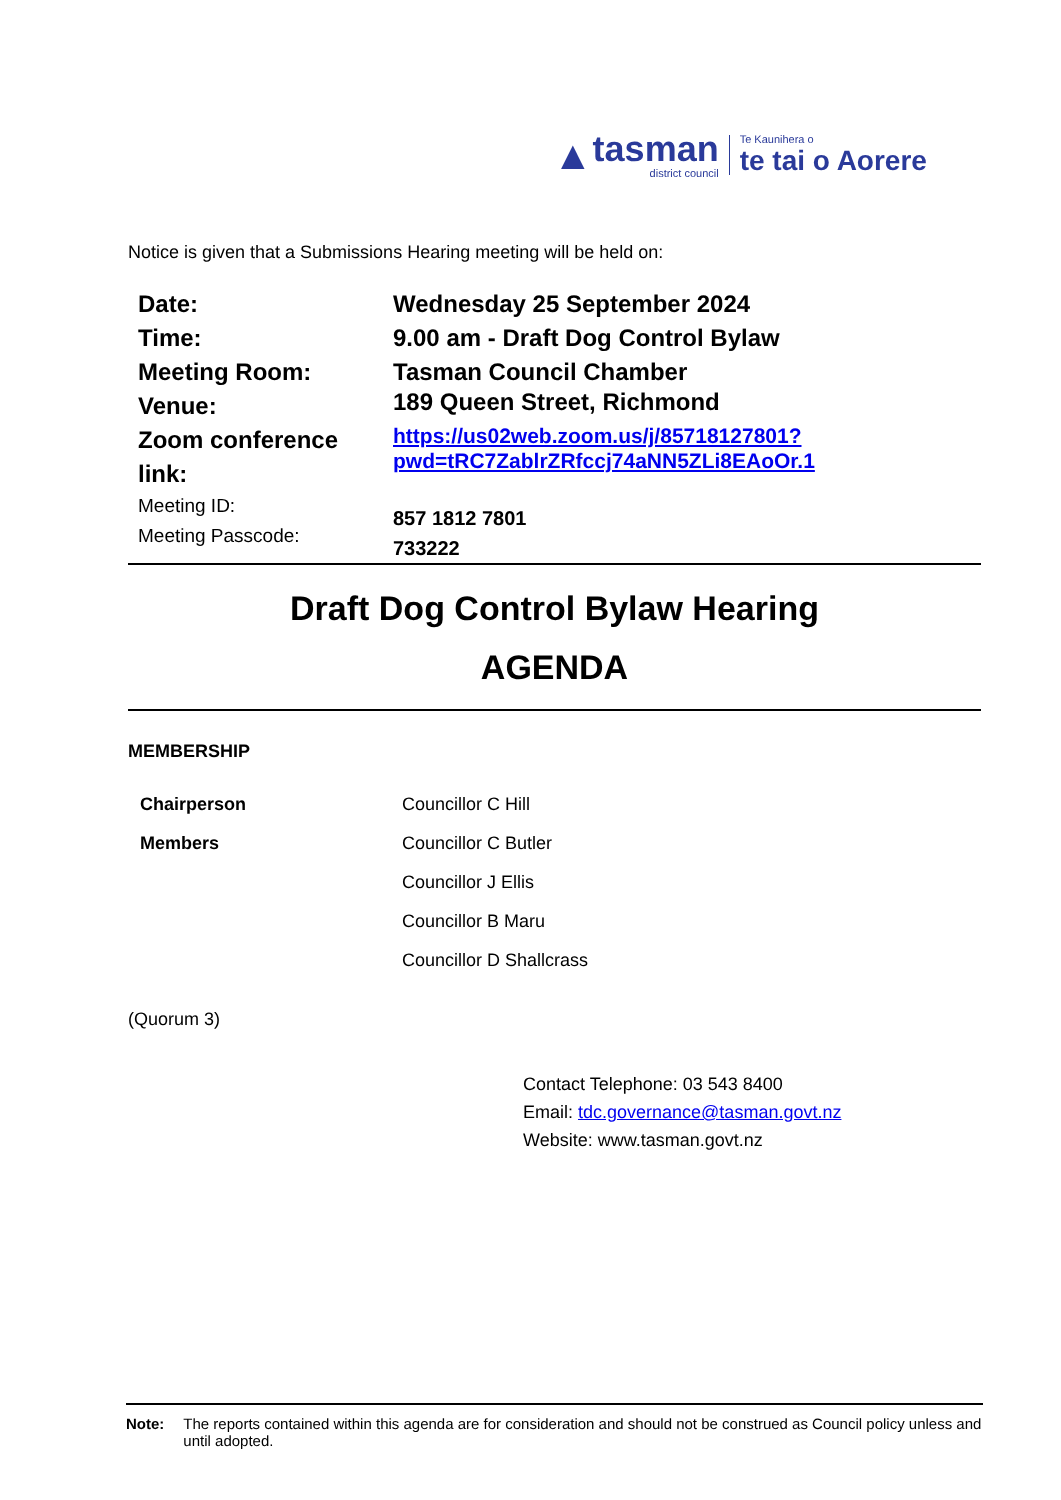▲
tasman
district council
Te Kaunihera o
te tai o Aorere
Notice is given that a Submissions Hearing meeting will be held on:
| Date: | Wednesday 25 September 2024 |
| Time: | 9.00 am - Draft Dog Control Bylaw |
| Meeting Room: | Tasman Council Chamber |
| Venue: | 189 Queen Street, Richmond |
| Zoom conference link: | https://us02web.zoom.us/j/85718127801?pwd=tRC7ZablrZRfccj74aNN5ZLi8EAoOr.1 |
| Meeting ID: Meeting Passcode: | 857 1812 7801 733222 |
Draft Dog Control Bylaw Hearing
AGENDA
MEMBERSHIP
| Chairperson | Councillor C Hill |
| Members | Councillor C Butler |
| | Councillor J Ellis |
| | Councillor B Maru |
| | Councillor D Shallcrass |
(Quorum 3)
Contact Telephone: 03 543 8400
Email: tdc.governance@tasman.govt.nz
Website: www.tasman.govt.nz
Note: The reports contained within this agenda are for consideration and should not be construed as Council policy unless and until adopted.